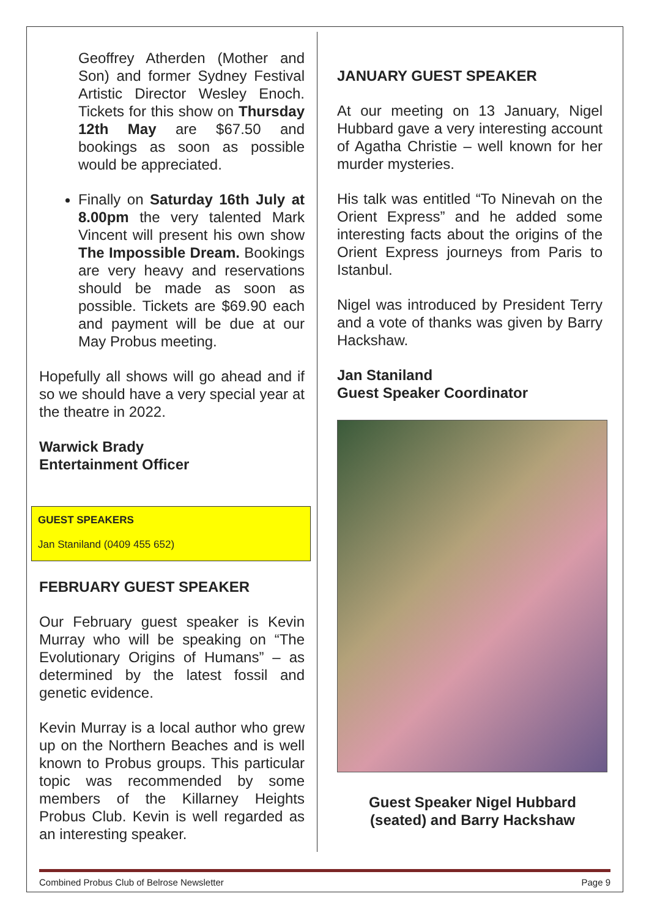Geoffrey Atherden (Mother and Son) and former Sydney Festival Artistic Director Wesley Enoch. Tickets for this show on Thursday 12th May are $67.50 and bookings as soon as possible would be appreciated.
Finally on Saturday 16th July at 8.00pm the very talented Mark Vincent will present his own show The Impossible Dream. Bookings are very heavy and reservations should be made as soon as possible. Tickets are $69.90 each and payment will be due at our May Probus meeting.
Hopefully all shows will go ahead and if so we should have a very special year at the theatre in 2022.
Warwick Brady
Entertainment Officer
GUEST SPEAKERS
Jan Staniland (0409 455 652)
FEBRUARY GUEST SPEAKER
Our February guest speaker is Kevin Murray who will be speaking on “The Evolutionary Origins of Humans” – as determined by the latest fossil and genetic evidence.
Kevin Murray is a local author who grew up on the Northern Beaches and is well known to Probus groups. This particular topic was recommended by some members of the Killarney Heights Probus Club. Kevin is well regarded as an interesting speaker.
JANUARY GUEST SPEAKER
At our meeting on 13 January, Nigel Hubbard gave a very interesting account of Agatha Christie – well known for her murder mysteries.
His talk was entitled “To Ninevah on the Orient Express” and he added some interesting facts about the origins of the Orient Express journeys from Paris to Istanbul.
Nigel was introduced by President Terry and a vote of thanks was given by Barry Hackshaw.
Jan Staniland
Guest Speaker Coordinator
Guest Speaker Nigel Hubbard
(seated) and Barry Hackshaw
Combined Probus Club of Belrose Newsletter Page 9